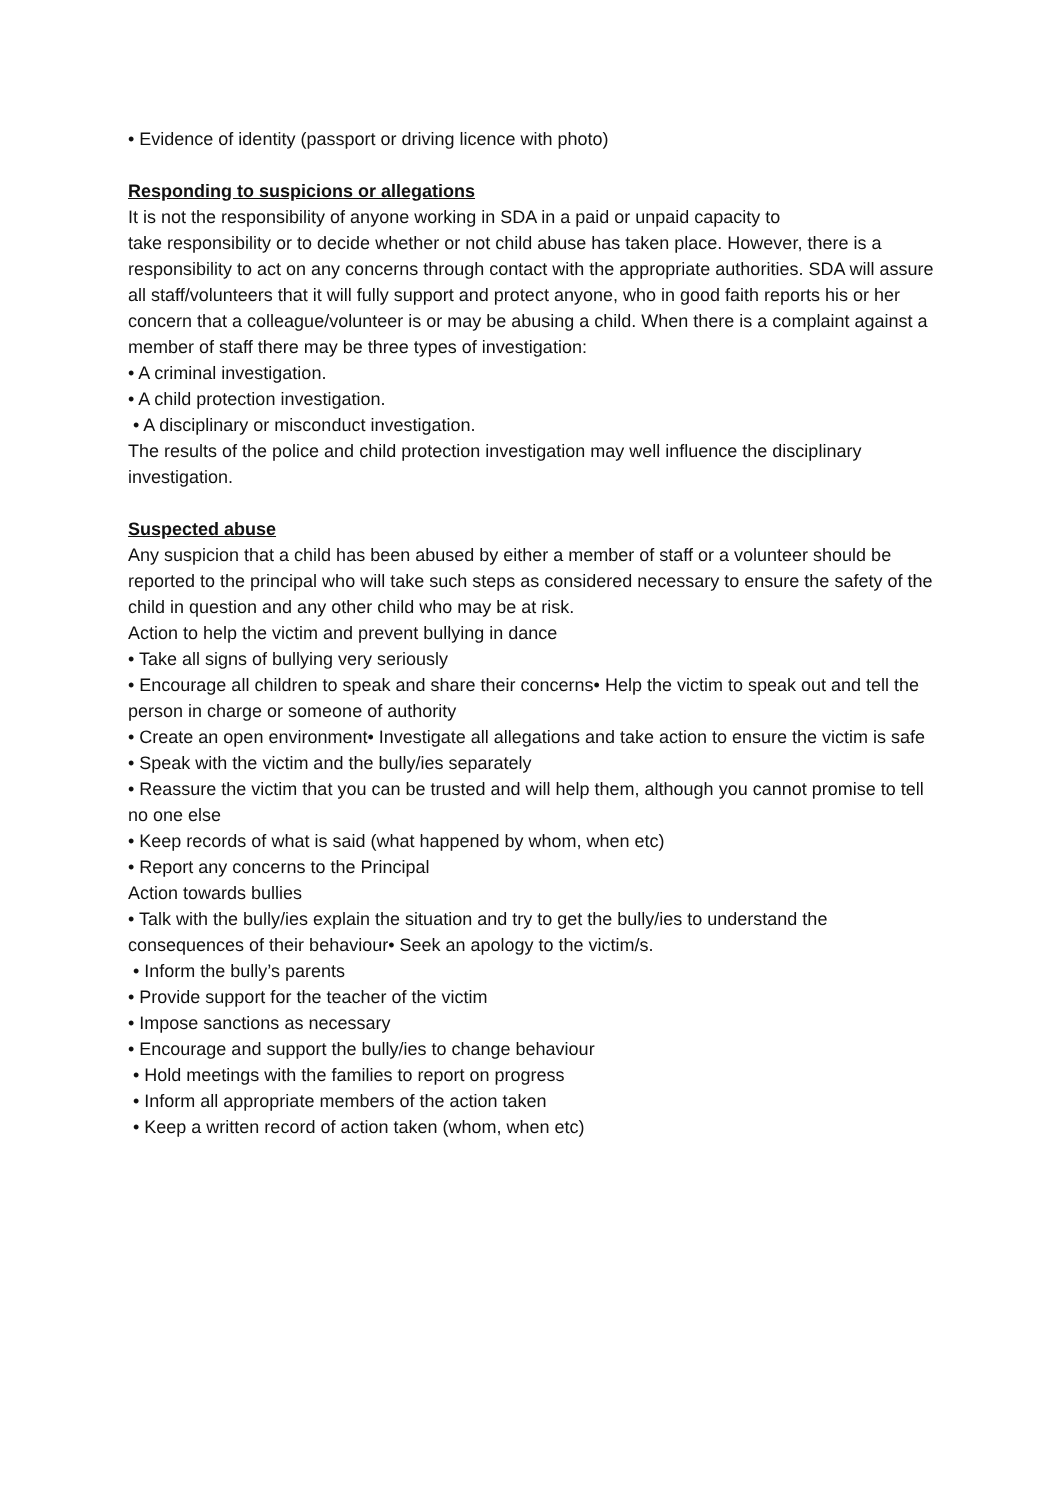• Evidence of identity (passport or driving licence with photo)
Responding to suspicions or allegations
It is not the responsibility of anyone working in SDA in a paid or unpaid capacity to
take responsibility or to decide whether or not child abuse has taken place. However, there is a responsibility to act on any concerns through contact with the appropriate authorities. SDA will assure all staff/volunteers that it will fully support and protect anyone, who in good faith reports his or her concern that a colleague/volunteer is or may be abusing a child. When there is a complaint against a member of staff there may be three types of investigation:
• A criminal investigation.
• A child protection investigation.
• A disciplinary or misconduct investigation.
The results of the police and child protection investigation may well influence the disciplinary investigation.
Suspected abuse
Any suspicion that a child has been abused by either a member of staff or a volunteer should be reported to the principal who will take such steps as considered necessary to ensure the safety of the child in question and any other child who may be at risk.
Action to help the victim and prevent bullying in dance
• Take all signs of bullying very seriously
• Encourage all children to speak and share their concerns• Help the victim to speak out and tell the person in charge or someone of authority
• Create an open environment• Investigate all allegations and take action to ensure the victim is safe
• Speak with the victim and the bully/ies separately
• Reassure the victim that you can be trusted and will help them, although you cannot promise to tell no one else
• Keep records of what is said (what happened by whom, when etc)
• Report any concerns to the Principal
Action towards bullies
• Talk with the bully/ies explain the situation and try to get the bully/ies to understand the consequences of their behaviour• Seek an apology to the victim/s.
• Inform the bully’s parents
• Provide support for the teacher of the victim
• Impose sanctions as necessary
• Encourage and support the bully/ies to change behaviour
• Hold meetings with the families to report on progress
• Inform all appropriate members of the action taken
• Keep a written record of action taken (whom, when etc)